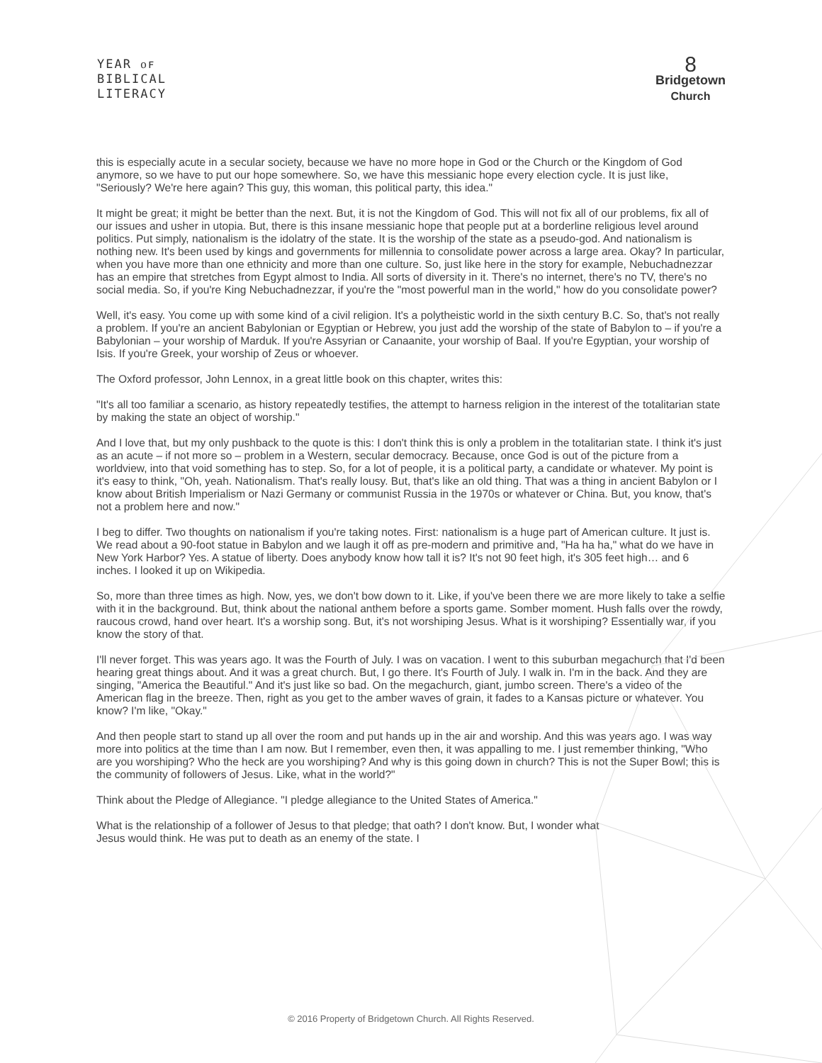YEAR ᴏꜰ
BIBLICAL
LITERACY
8
Bridgetown
Church
this is especially acute in a secular society, because we have no more hope in God or the Church or the Kingdom of God anymore, so we have to put our hope somewhere. So, we have this messianic hope every election cycle. It is just like, "Seriously? We're here again? This guy, this woman, this political party, this idea."
It might be great; it might be better than the next. But, it is not the Kingdom of God. This will not fix all of our problems, fix all of our issues and usher in utopia. But, there is this insane messianic hope that people put at a borderline religious level around politics. Put simply, nationalism is the idolatry of the state. It is the worship of the state as a pseudo-god. And nationalism is nothing new. It's been used by kings and governments for millennia to consolidate power across a large area. Okay? In particular, when you have more than one ethnicity and more than one culture. So, just like here in the story for example, Nebuchadnezzar has an empire that stretches from Egypt almost to India. All sorts of diversity in it. There's no internet, there's no TV, there's no social media. So, if you're King Nebuchadnezzar, if you're the "most powerful man in the world," how do you consolidate power?
Well, it's easy. You come up with some kind of a civil religion. It's a polytheistic world in the sixth century B.C. So, that's not really a problem. If you're an ancient Babylonian or Egyptian or Hebrew, you just add the worship of the state of Babylon to – if you're a Babylonian – your worship of Marduk. If you're Assyrian or Canaanite, your worship of Baal. If you're Egyptian, your worship of Isis. If you're Greek, your worship of Zeus or whoever.
The Oxford professor, John Lennox, in a great little book on this chapter, writes this:
"It's all too familiar a scenario, as history repeatedly testifies, the attempt to harness religion in the interest of the totalitarian state by making the state an object of worship."
And I love that, but my only pushback to the quote is this: I don't think this is only a problem in the totalitarian state. I think it's just as an acute – if not more so – problem in a Western, secular democracy. Because, once God is out of the picture from a worldview, into that void something has to step. So, for a lot of people, it is a political party, a candidate or whatever. My point is it's easy to think, "Oh, yeah. Nationalism. That's really lousy. But, that's like an old thing. That was a thing in ancient Babylon or I know about British Imperialism or Nazi Germany or communist Russia in the 1970s or whatever or China. But, you know, that's not a problem here and now."
I beg to differ. Two thoughts on nationalism if you're taking notes. First: nationalism is a huge part of American culture. It just is. We read about a 90-foot statue in Babylon and we laugh it off as pre-modern and primitive and, "Ha ha ha," what do we have in New York Harbor? Yes. A statue of liberty. Does anybody know how tall it is? It's not 90 feet high, it's 305 feet high… and 6 inches. I looked it up on Wikipedia.
So, more than three times as high. Now, yes, we don't bow down to it. Like, if you've been there we are more likely to take a selfie with it in the background. But, think about the national anthem before a sports game. Somber moment. Hush falls over the rowdy, raucous crowd, hand over heart. It's a worship song. But, it's not worshiping Jesus. What is it worshiping? Essentially war, if you know the story of that.
I'll never forget. This was years ago. It was the Fourth of July. I was on vacation. I went to this suburban megachurch that I'd been hearing great things about. And it was a great church. But, I go there. It's Fourth of July. I walk in. I'm in the back. And they are singing, "America the Beautiful." And it's just like so bad. On the megachurch, giant, jumbo screen. There's a video of the American flag in the breeze. Then, right as you get to the amber waves of grain, it fades to a Kansas picture or whatever. You know? I'm like, "Okay."
And then people start to stand up all over the room and put hands up in the air and worship. And this was years ago. I was way more into politics at the time than I am now. But I remember, even then, it was appalling to me. I just remember thinking, "Who are you worshiping? Who the heck are you worshiping? And why is this going down in church? This is not the Super Bowl; this is the community of followers of Jesus. Like, what in the world?"
Think about the Pledge of Allegiance. "I pledge allegiance to the United States of America."
What is the relationship of a follower of Jesus to that pledge; that oath? I don't know. But, I wonder what Jesus would think. He was put to death as an enemy of the state. I
© 2016 Property of Bridgetown Church. All Rights Reserved.